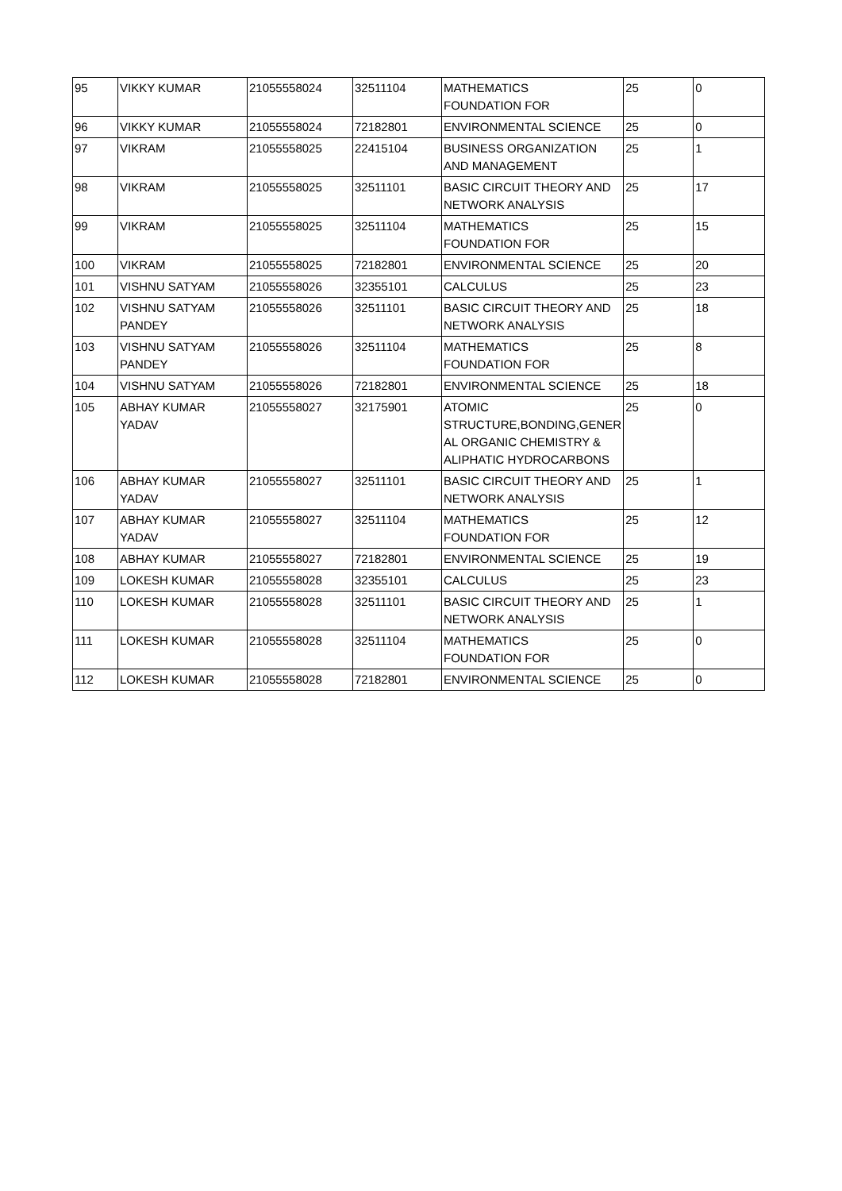| 95 | VIKKY KUMAR | 21055558024 | 32511104 | MATHEMATICS FOUNDATION FOR | 25 | 0 |
| 96 | VIKKY KUMAR | 21055558024 | 72182801 | ENVIRONMENTAL SCIENCE | 25 | 0 |
| 97 | VIKRAM | 21055558025 | 22415104 | BUSINESS ORGANIZATION AND MANAGEMENT | 25 | 1 |
| 98 | VIKRAM | 21055558025 | 32511101 | BASIC CIRCUIT THEORY AND NETWORK ANALYSIS | 25 | 17 |
| 99 | VIKRAM | 21055558025 | 32511104 | MATHEMATICS FOUNDATION FOR | 25 | 15 |
| 100 | VIKRAM | 21055558025 | 72182801 | ENVIRONMENTAL SCIENCE | 25 | 20 |
| 101 | VISHNU SATYAM | 21055558026 | 32355101 | CALCULUS | 25 | 23 |
| 102 | VISHNU SATYAM PANDEY | 21055558026 | 32511101 | BASIC CIRCUIT THEORY AND NETWORK ANALYSIS | 25 | 18 |
| 103 | VISHNU SATYAM PANDEY | 21055558026 | 32511104 | MATHEMATICS FOUNDATION FOR | 25 | 8 |
| 104 | VISHNU SATYAM | 21055558026 | 72182801 | ENVIRONMENTAL SCIENCE | 25 | 18 |
| 105 | ABHAY KUMAR YADAV | 21055558027 | 32175901 | ATOMIC STRUCTURE,BONDING,GENER AL ORGANIC CHEMISTRY & ALIPHATIC HYDROCARBONS | 25 | 0 |
| 106 | ABHAY KUMAR YADAV | 21055558027 | 32511101 | BASIC CIRCUIT THEORY AND NETWORK ANALYSIS | 25 | 1 |
| 107 | ABHAY KUMAR YADAV | 21055558027 | 32511104 | MATHEMATICS FOUNDATION FOR | 25 | 12 |
| 108 | ABHAY KUMAR | 21055558027 | 72182801 | ENVIRONMENTAL SCIENCE | 25 | 19 |
| 109 | LOKESH KUMAR | 21055558028 | 32355101 | CALCULUS | 25 | 23 |
| 110 | LOKESH KUMAR | 21055558028 | 32511101 | BASIC CIRCUIT THEORY AND NETWORK ANALYSIS | 25 | 1 |
| 111 | LOKESH KUMAR | 21055558028 | 32511104 | MATHEMATICS FOUNDATION FOR | 25 | 0 |
| 112 | LOKESH KUMAR | 21055558028 | 72182801 | ENVIRONMENTAL SCIENCE | 25 | 0 |